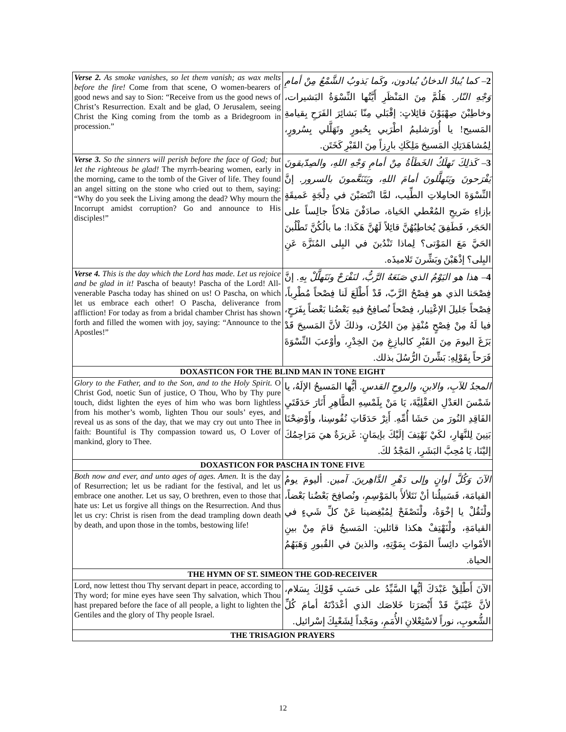| Verse 2. As smoke vanishes, so let them vanish; as wax melts before the fire! Come from that scene, O women-bearers of good news and say to Sion: “Receive from us the good news of Christ’s Resurrection. Exalt and be glad, O Jerusalem, seeing Christ the King coming from the tomb as a Bridegroom in procession.” | 2 – كما يُبادُ الدخانُ يُبادون، وكَما يَذوبُ الشَّمْعُ مِنْ أمامِ وَجْهِ النّار. هَلُمَّ مِنَ المَنْظَرِ أَيَّتُها النِّسْوَةُ البَشيرات، وخاطِبْنَ صِهْيَوْنَ قائِلاتٍ: إقْبَلي مِنّا بَشائِرَ الفَرَحِ بِقيامةِ المَسيح! يا أُورَشليمُ اطْرَبي بِحُبورٍ وتَهَلَّلي بِسُرورٍ، لِمُشاهَدَتِكِ المَسيحَ مَلِكَكِ بارِزاً مِنَ القَبْرِ كَخَتَن. |
| Verse 3. So the sinners will perish before the face of God; but let the righteous be glad! The myrrh-bearing women, early in the morning, came to the tomb of the Giver of life. They found an angel sitting on the stone who cried out to them, saying: “Why do you seek the Living among the dead? Why mourn the Incorrupt amidst corruption? Go and announce to His disciples!” | 3 – كَذلِكَ تَهلَكُ الخَطَأةُ مِنْ أمامِ وَجْهِ اللهِ، والصِدّيقونَ يَفْرَحونَ ويَتَهلَّلونَ أمامَ اللهِ، ويَتَنَعَّمونَ بالسرور. إنَّ النِّسْوَةَ الحامِلاتِ الطِّيب، لمَّا انْتَصَبْنَ في دِلْجَةٍ عَميقَةٍ بإزاءِ ضَريحِ المُعْطي الحَياة، صادَفْنَ مَلاكاً جالِساً على الحَجَر، فَطَفِقَ يُخاطِبُهُنَّ قائِلاً لَهُنَّ هَكَذا: ما بالُكُنَّ تَطْلُبنَ الحَيَّ مَعَ المَوْتى؟ لِماذا تَنْدُبنَ في البِلى المُنَزَّهَ عَنِ البِلى؟ إذْهَبْنَ وبَشِّرنَ تَلاميذَه. |
| Verse 4. This is the day which the Lord has made. Let us rejoice and be glad in it! Pascha of beauty! Pascha of the Lord! All-venerable Pascha today has shined on us! O Pascha, on which let us embrace each other! O Pascha, deliverance from affliction! For today as from a bridal chamber Christ has shown forth and filled the women with joy, saying: “Announce to the Apostles!” | 4 – هذا هو اليَوْمُ الذي صَنَعَهُ الرَّبُّ، لنَفْرَحْ ونَتَهلَّلْ بِهِ. إنَّ فِصْحَنا الذي هو فِصْحُ الرَّبّ، قَدْ أَطْلَعَ لَنا فِصْحاً مُطْرِباً، فِصْحاً جَليلَ الإعْتِبار، فِصْحاً نُصافِحُ فيهِ بَعْضُنا بَعْضاً بِفَرَحٍ، فيا لَهُ مِنْ فِصْحٍ مُنْقِذٍ مِنَ الحُزْن، وذلكَ لأنَّ المَسيحَ قَدْ بَزَغَ اليومَ مِنَ القَبْرِ كالبازِغِ مِنَ الخِدْرِ، وأوْعبَ النِّسْوَةَ فَرَحاً بِقَوْلِهِ: بَشِّرنَ الرُّسُلَ بذلك. |
| DOXASTICON FOR THE BLIND MAN IN TONE EIGHT | |
| Glory to the Father, and to the Son, and to the Holy Spirit. O Christ God, noetic Sun of justice, O Thou, Who by Thy pure touch, didst lighten the eyes of him who was born lightless from his mother’s womb, lighten Thou our souls’ eyes, and reveal us as sons of the day, that we may cry out unto Thee in faith: Bountiful is Thy compassion toward us, O Lover of mankind, glory to Thee. | المجدُ للآبِ، والابنِ، والروحِ القدسِ. أيُّها المَسيحُ الإلَهُ، يا شَمْسَ العَدْلِ العَقْلِيَّةَ، يَا مَنْ بِلَمْسِهِ الطَّاهِرِ أَنَارَ حَدَقَتَيِ الفَاقِدِ النُورَ من حَشَا أُمِّهِ. أَنِرْ حَدَقَاتِ نُفُوسِنا، وأَوْضِحْنَا بَنِينَ لِلنَّهَارِ، لكَيْ نَهْتِفَ إلَيْكَ بإيمَانٍ: غَزيرَةٌ هيَ مَرَاحِمُكَ إليْنَا، يَا مُحِبَّ البَشَرِ، المَجْدُ لكَ. |
| DOXASTICON FOR PASCHA IN TONE FIVE | |
| Both now and ever, and unto ages of ages. Amen. It is the day of Resurrection; let us be radiant for the festival, and let us embrace one another. Let us say, O brethren, even to those that hate us: Let us forgive all things on the Resurrection. And thus let us cry: Christ is risen from the dead trampling down death by death, and upon those in the tombs, bestowing life! | الآنَ وَكُلَّ أوانٍ وإلى دَهْرِ الدَّاهِرينَ. آمين. أليومَ يومُ القيامَة، فَسَبيلُنا أنْ نَتَلألأَ بالمَوْسِمِ، ونُصافِحَ بَعْضُنا بَعْضاً، ولْنَقُلْ يا إخْوَةُ، ولْنَصْفَحْ لِمُبْغِضينا عَنْ كلِّ شَيءٍ في القيامَةِ، ولْنَهْتِفْ هكذا قائلين: المَسيحُ قامَ مِنْ بينِ الأمْواتِ دائِساً المَوْتَ بِمَوْتِهِ، والذينَ في القُبورِ وَهَبَهُمُ الحياة. |
| THE HYMN OF ST. SIMEON THE GOD-RECEIVER | |
| Lord, now lettest thou Thy servant depart in peace, according to Thy word; for mine eyes have seen Thy salvation, which Thou hast prepared before the face of all people, a light to lighten the Gentiles and the glory of Thy people Israel. | الآنَ أَطْلِقْ عَبْدَكَ أيُّها السَّيِّدُ على حَسَبِ قَوْلِكَ بِسَلام، لأنَّ عَيْنَيَّ قَدْ أَبْصَرَتا خَلاصَك الذي أعْدَدْتَهُ أمامَ كُلِّ الشُّعوبِ، نوراً لاسْتِعْلانِ الأُمَمِ، ومَجْداً لِشَعْبِكَ إسْرائيل. |
| THE TRISAGION PRAYERS | |
12